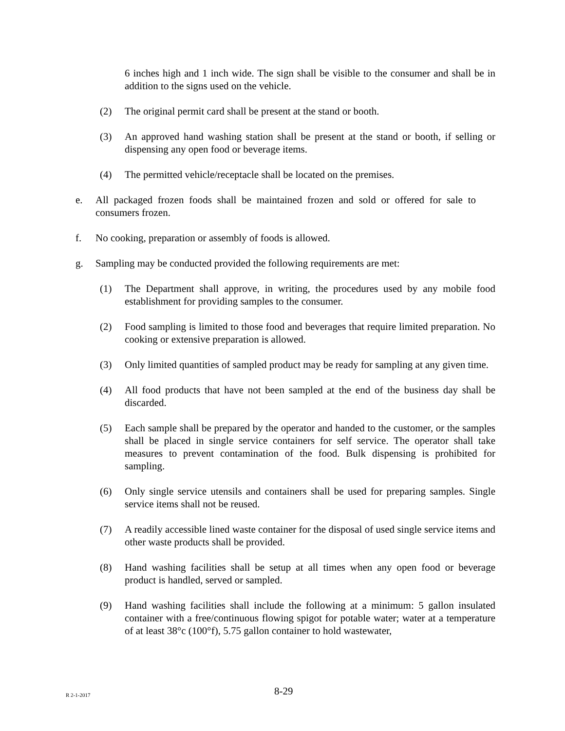6 inches high and 1 inch wide. The sign shall be visible to the consumer and shall be in addition to the signs used on the vehicle.
(2) The original permit card shall be present at the stand or booth.
(3) An approved hand washing station shall be present at the stand or booth, if selling or dispensing any open food or beverage items.
(4) The permitted vehicle/receptacle shall be located on the premises.
e. All packaged frozen foods shall be maintained frozen and sold or offered for sale to consumers frozen.
f. No cooking, preparation or assembly of foods is allowed.
g. Sampling may be conducted provided the following requirements are met:
(1) The Department shall approve, in writing, the procedures used by any mobile food establishment for providing samples to the consumer.
(2) Food sampling is limited to those food and beverages that require limited preparation. No cooking or extensive preparation is allowed.
(3) Only limited quantities of sampled product may be ready for sampling at any given time.
(4) All food products that have not been sampled at the end of the business day shall be discarded.
(5) Each sample shall be prepared by the operator and handed to the customer, or the samples shall be placed in single service containers for self service. The operator shall take measures to prevent contamination of the food. Bulk dispensing is prohibited for sampling.
(6) Only single service utensils and containers shall be used for preparing samples. Single service items shall not be reused.
(7) A readily accessible lined waste container for the disposal of used single service items and other waste products shall be provided.
(8) Hand washing facilities shall be setup at all times when any open food or beverage product is handled, served or sampled.
(9) Hand washing facilities shall include the following at a minimum: 5 gallon insulated container with a free/continuous flowing spigot for potable water; water at a temperature of at least 38°c (100°f), 5.75 gallon container to hold wastewater,
R 2-1-2017 8-29